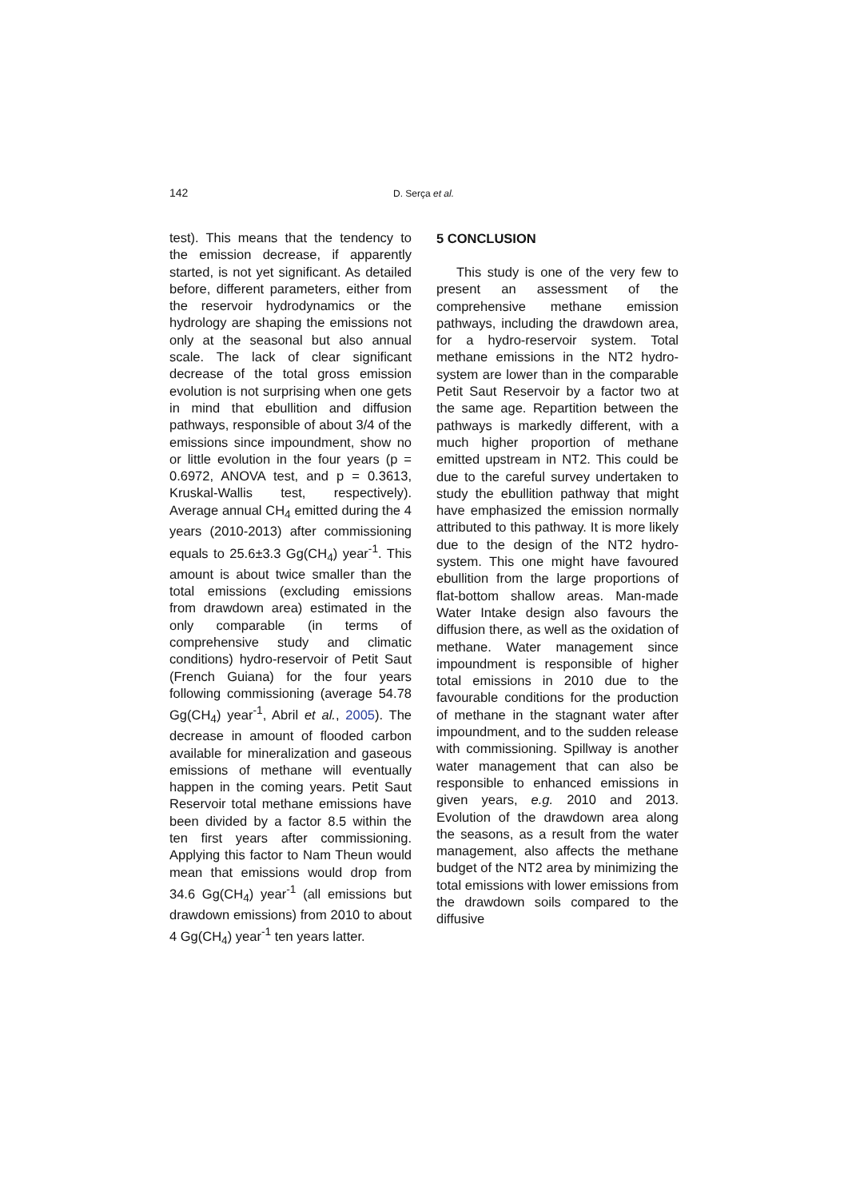142 D. Serça et al.
test). This means that the tendency to the emission decrease, if apparently started, is not yet significant. As detailed before, different parameters, either from the reservoir hydrodynamics or the hydrology are shaping the emissions not only at the seasonal but also annual scale. The lack of clear significant decrease of the total gross emission evolution is not surprising when one gets in mind that ebullition and diffusion pathways, responsible of about 3/4 of the emissions since impoundment, show no or little evolution in the four years (p = 0.6972, ANOVA test, and p = 0.3613, Kruskal-Wallis test, respectively). Average annual CH<sub>4</sub> emitted during the 4 years (2010-2013) after commissioning equals to 25.6±3.3 Gg(CH<sub>4</sub>) year<sup>-1</sup>. This amount is about twice smaller than the total emissions (excluding emissions from drawdown area) estimated in the only comparable (in terms of comprehensive study and climatic conditions) hydro-reservoir of Petit Saut (French Guiana) for the four years following commissioning (average 54.78 Gg(CH<sub>4</sub>) year<sup>-1</sup>, Abril et al., 2005). The decrease in amount of flooded carbon available for mineralization and gaseous emissions of methane will eventually happen in the coming years. Petit Saut Reservoir total methane emissions have been divided by a factor 8.5 within the ten first years after commissioning. Applying this factor to Nam Theun would mean that emissions would drop from 34.6 Gg(CH<sub>4</sub>) year<sup>-1</sup> (all emissions but drawdown emissions) from 2010 to about 4 Gg(CH<sub>4</sub>) year<sup>-1</sup> ten years latter.
5 CONCLUSION
This study is one of the very few to present an assessment of the comprehensive methane emission pathways, including the drawdown area, for a hydro-reservoir system. Total methane emissions in the NT2 hydro-system are lower than in the comparable Petit Saut Reservoir by a factor two at the same age. Repartition between the pathways is markedly different, with a much higher proportion of methane emitted upstream in NT2. This could be due to the careful survey undertaken to study the ebullition pathway that might have emphasized the emission normally attributed to this pathway. It is more likely due to the design of the NT2 hydro-system. This one might have favoured ebullition from the large proportions of flat-bottom shallow areas. Man-made Water Intake design also favours the diffusion there, as well as the oxidation of methane. Water management since impoundment is responsible of higher total emissions in 2010 due to the favourable conditions for the production of methane in the stagnant water after impoundment, and to the sudden release with commissioning. Spillway is another water management that can also be responsible to enhanced emissions in given years, e.g. 2010 and 2013. Evolution of the drawdown area along the seasons, as a result from the water management, also affects the methane budget of the NT2 area by minimizing the total emissions with lower emissions from the drawdown soils compared to the diffusive